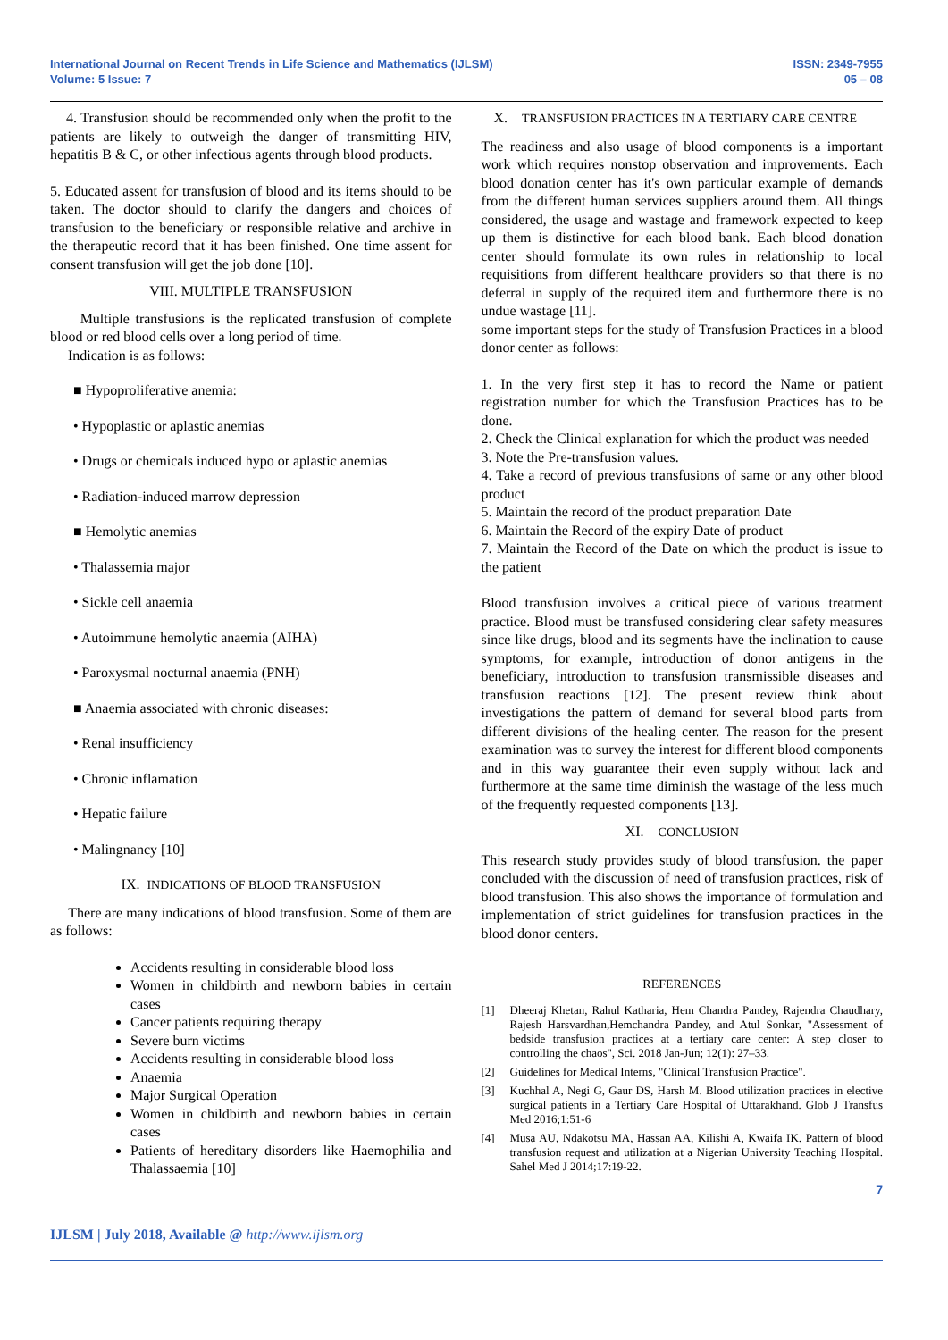International Journal on Recent Trends in Life Science and Mathematics (IJLSM)
Volume: 5 Issue: 7
ISSN: 2349-7955
05 – 08
4. Transfusion should be recommended only when the profit to the patients are likely to outweigh the danger of transmitting HIV, hepatitis B & C, or other infectious agents through blood products.
5. Educated assent for transfusion of blood and its items should to be taken. The doctor should to clarify the dangers and choices of transfusion to the beneficiary or responsible relative and archive in the therapeutic record that it has been finished. One time assent for consent transfusion will get the job done [10].
VIII. MULTIPLE TRANSFUSION
Multiple transfusions is the replicated transfusion of complete blood or red blood cells over a long period of time.
Indication is as follows:
■ Hypoproliferative anemia:
• Hypoplastic or aplastic anemias
• Drugs or chemicals induced hypo or aplastic anemias
• Radiation-induced marrow depression
■ Hemolytic anemias
• Thalassemia major
• Sickle cell anaemia
• Autoimmune hemolytic anaemia (AIHA)
• Paroxysmal nocturnal anaemia (PNH)
■ Anaemia associated with chronic diseases:
• Renal insufficiency
• Chronic inflamation
• Hepatic failure
• Malingnancy [10]
IX. INDICATIONS OF BLOOD TRANSFUSION
There are many indications of blood transfusion. Some of them are as follows:
Accidents resulting in considerable blood loss
Women in childbirth and newborn babies in certain cases
Cancer patients requiring therapy
Severe burn victims
Accidents resulting in considerable blood loss
Anaemia
Major Surgical Operation
Women in childbirth and newborn babies in certain cases
Patients of hereditary disorders like Haemophilia and Thalassaemia [10]
X. TRANSFUSION PRACTICES IN A TERTIARY CARE CENTRE
The readiness and also usage of blood components is a important work which requires nonstop observation and improvements. Each blood donation center has it's own particular example of demands from the different human services suppliers around them. All things considered, the usage and wastage and framework expected to keep up them is distinctive for each blood bank. Each blood donation center should formulate its own rules in relationship to local requisitions from different healthcare providers so that there is no deferral in supply of the required item and furthermore there is no undue wastage [11].
some important steps for the study of Transfusion Practices in a blood donor center as follows:
1. In the very first step it has to record the Name or patient registration number for which the Transfusion Practices has to be done.
2. Check the Clinical explanation for which the product was needed
3. Note the Pre-transfusion values.
4. Take a record of previous transfusions of same or any other blood product
5. Maintain the record of the product preparation Date
6. Maintain the Record of the expiry Date of product
7. Maintain the Record of the Date on which the product is issue to the patient
Blood transfusion involves a critical piece of various treatment practice. Blood must be transfused considering clear safety measures since like drugs, blood and its segments have the inclination to cause symptoms, for example, introduction of donor antigens in the beneficiary, introduction to transfusion transmissible diseases and transfusion reactions [12]. The present review think about investigations the pattern of demand for several blood parts from different divisions of the healing center. The reason for the present examination was to survey the interest for different blood components and in this way guarantee their even supply without lack and furthermore at the same time diminish the wastage of the less much of the frequently requested components [13].
XI. CONCLUSION
This research study provides study of blood transfusion. the paper concluded with the discussion of need of transfusion practices, risk of blood transfusion. This also shows the importance of formulation and implementation of strict guidelines for transfusion practices in the blood donor centers.
REFERENCES
[1] Dheeraj Khetan, Rahul Katharia, Hem Chandra Pandey, Rajendra Chaudhary, Rajesh Harsvardhan,Hemchandra Pandey, and Atul Sonkar, "Assessment of bedside transfusion practices at a tertiary care center: A step closer to controlling the chaos", Sci. 2018 Jan-Jun; 12(1): 27–33.
[2] Guidelines for Medical Interns, "Clinical Transfusion Practice".
[3] Kuchhal A, Negi G, Gaur DS, Harsh M. Blood utilization practices in elective surgical patients in a Tertiary Care Hospital of Uttarakhand. Glob J Transfus Med 2016;1:51-6
[4] Musa AU, Ndakotsu MA, Hassan AA, Kilishi A, Kwaifa IK. Pattern of blood transfusion request and utilization at a Nigerian University Teaching Hospital. Sahel Med J 2014;17:19-22.
7
IJLSM | July 2018, Available @ http://www.ijlsm.org